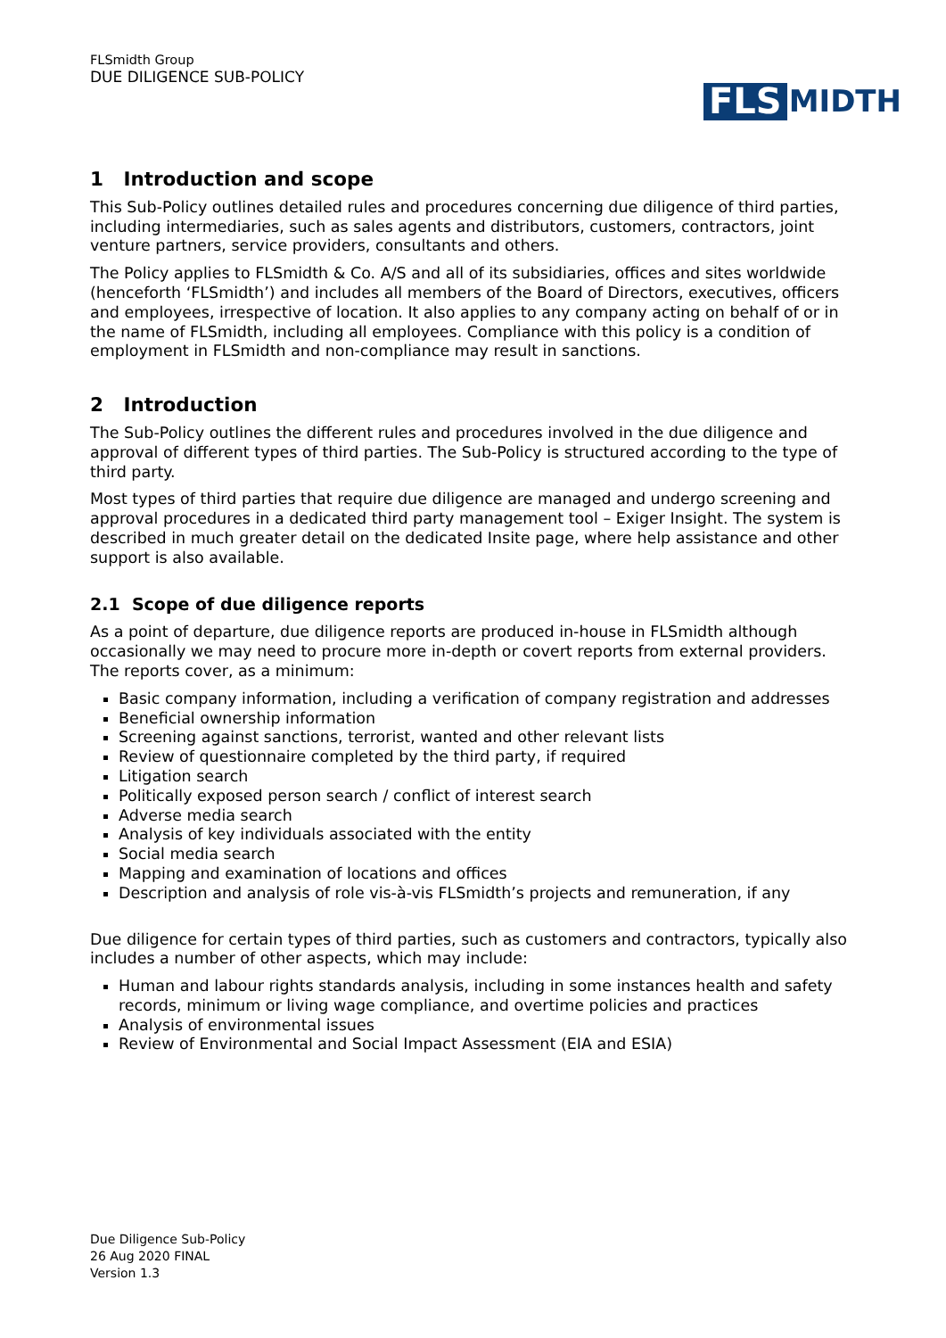FLSmidth Group
DUE DILIGENCE SUB-POLICY
FLS MIDTH
1 Introduction and scope
This Sub-Policy outlines detailed rules and procedures concerning due diligence of third parties, including intermediaries, such as sales agents and distributors, customers, contractors, joint venture partners, service providers, consultants and others.
The Policy applies to FLSmidth & Co. A/S and all of its subsidiaries, offices and sites worldwide (henceforth ‘FLSmidth’) and includes all members of the Board of Directors, executives, officers and employees, irrespective of location. It also applies to any company acting on behalf of or in the name of FLSmidth, including all employees. Compliance with this policy is a condition of employment in FLSmidth and non-compliance may result in sanctions.
2 Introduction
The Sub-Policy outlines the different rules and procedures involved in the due diligence and approval of different types of third parties. The Sub-Policy is structured according to the type of third party.
Most types of third parties that require due diligence are managed and undergo screening and approval procedures in a dedicated third party management tool – Exiger Insight. The system is described in much greater detail on the dedicated Insite page, where help assistance and other support is also available.
2.1 Scope of due diligence reports
As a point of departure, due diligence reports are produced in-house in FLSmidth although occasionally we may need to procure more in-depth or covert reports from external providers. The reports cover, as a minimum:
Basic company information, including a verification of company registration and addresses
Beneficial ownership information
Screening against sanctions, terrorist, wanted and other relevant lists
Review of questionnaire completed by the third party, if required
Litigation search
Politically exposed person search / conflict of interest search
Adverse media search
Analysis of key individuals associated with the entity
Social media search
Mapping and examination of locations and offices
Description and analysis of role vis-à-vis FLSmidth’s projects and remuneration, if any
Due diligence for certain types of third parties, such as customers and contractors, typically also includes a number of other aspects, which may include:
Human and labour rights standards analysis, including in some instances health and safety records, minimum or living wage compliance, and overtime policies and practices
Analysis of environmental issues
Review of Environmental and Social Impact Assessment (EIA and ESIA)
Due Diligence Sub-Policy
26 Aug 2020 FINAL
Version 1.3